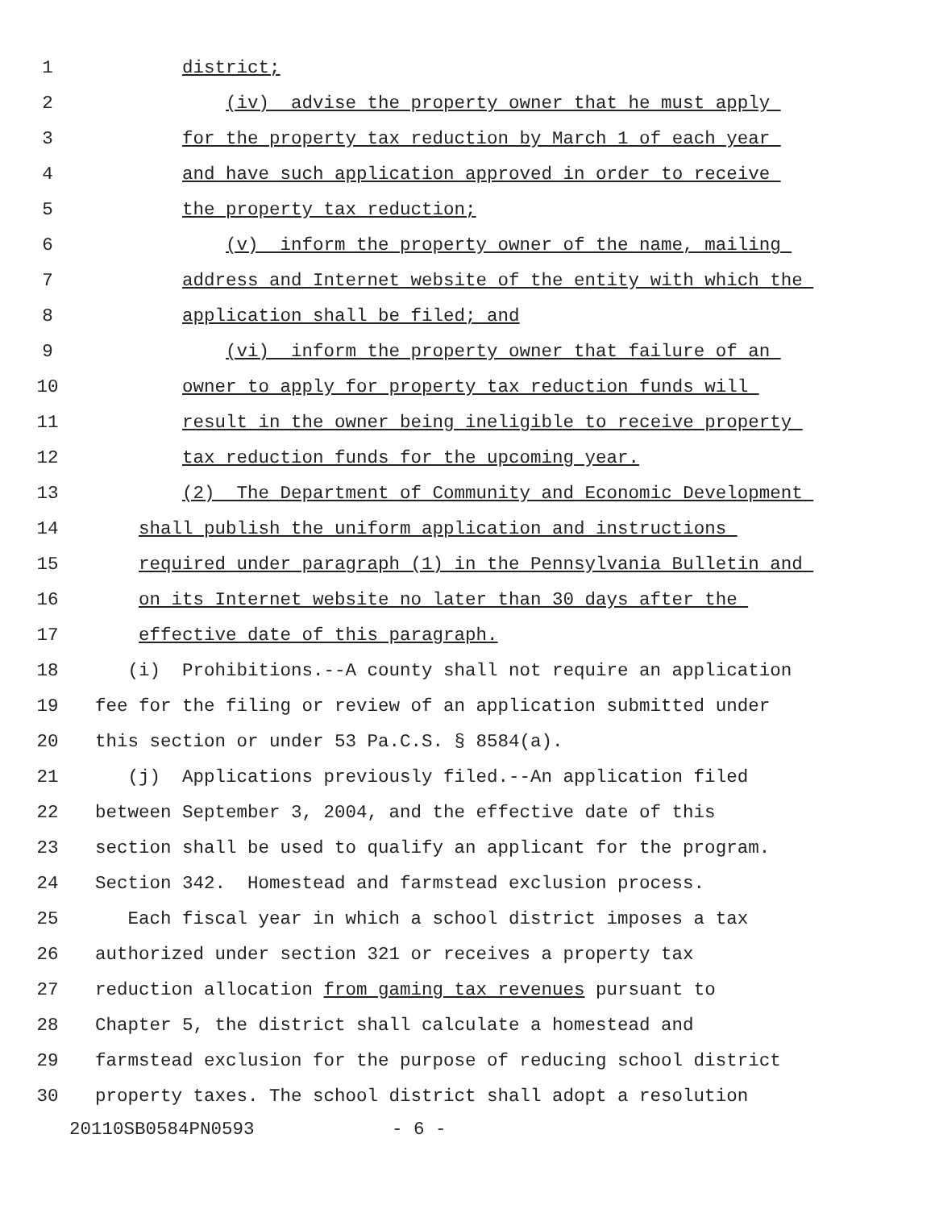1 district;
2 (iv) advise the property owner that he must apply
3 for the property tax reduction by March 1 of each year
4 and have such application approved in order to receive
5 the property tax reduction;
6 (v) inform the property owner of the name, mailing
7 address and Internet website of the entity with which the
8 application shall be filed; and
9 (vi) inform the property owner that failure of an
10 owner to apply for property tax reduction funds will
11 result in the owner being ineligible to receive property
12 tax reduction funds for the upcoming year.
13 (2) The Department of Community and Economic Development
14 shall publish the uniform application and instructions
15 required under paragraph (1) in the Pennsylvania Bulletin and
16 on its Internet website no later than 30 days after the
17 effective date of this paragraph.
18 (i) Prohibitions.--A county shall not require an application
19 fee for the filing or review of an application submitted under
20 this section or under 53 Pa.C.S. § 8584(a).
21 (j) Applications previously filed.--An application filed
22 between September 3, 2004, and the effective date of this
23 section shall be used to qualify an applicant for the program.
24 Section 342. Homestead and farmstead exclusion process.
25 Each fiscal year in which a school district imposes a tax
26 authorized under section 321 or receives a property tax
27 reduction allocation from gaming tax revenues pursuant to
28 Chapter 5, the district shall calculate a homestead and
29 farmstead exclusion for the purpose of reducing school district
30 property taxes. The school district shall adopt a resolution
20110SB0584PN0593 - 6 -